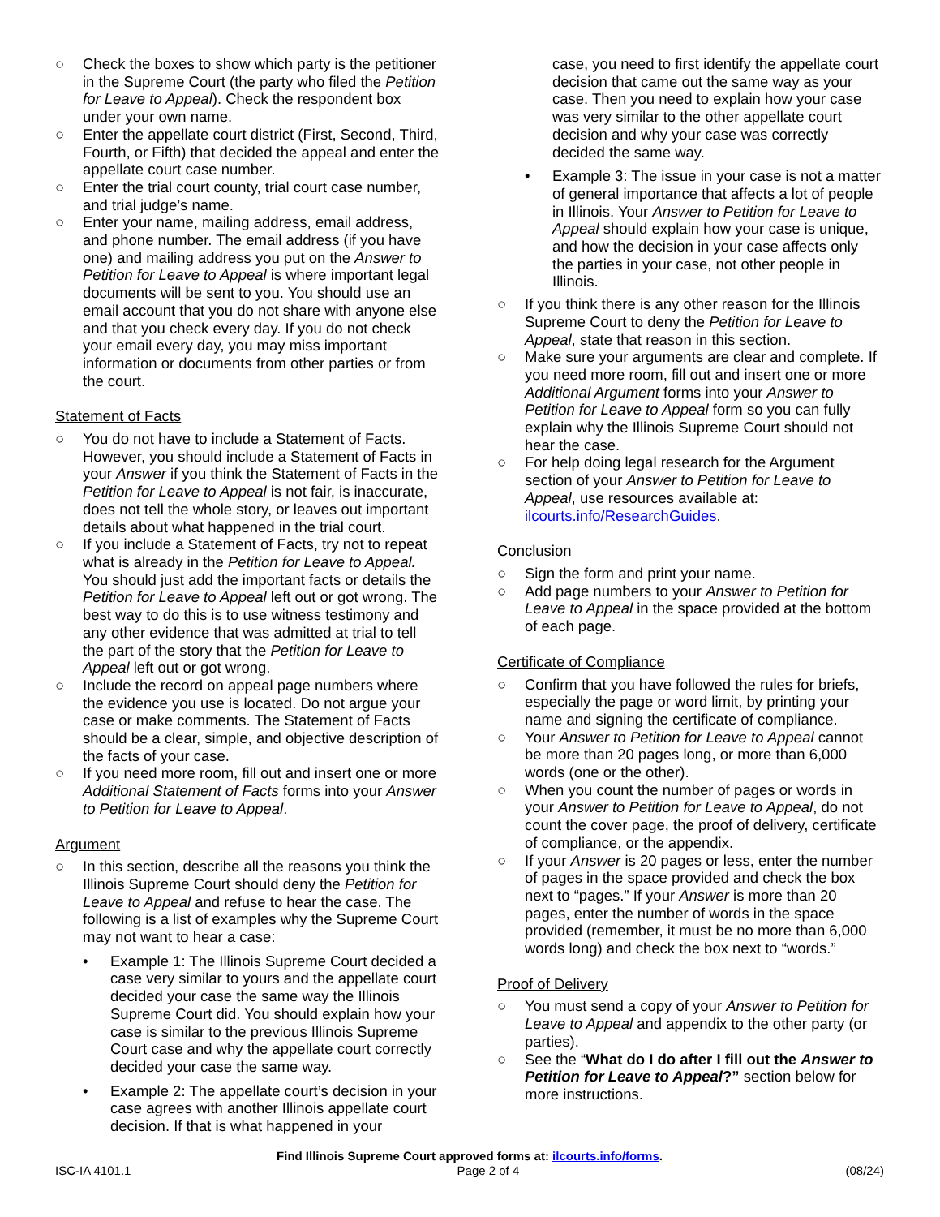○ Check the boxes to show which party is the petitioner in the Supreme Court (the party who filed the Petition for Leave to Appeal). Check the respondent box under your own name.
○ Enter the appellate court district (First, Second, Third, Fourth, or Fifth) that decided the appeal and enter the appellate court case number.
○ Enter the trial court county, trial court case number, and trial judge’s name.
○ Enter your name, mailing address, email address, and phone number. The email address (if you have one) and mailing address you put on the Answer to Petition for Leave to Appeal is where important legal documents will be sent to you. You should use an email account that you do not share with anyone else and that you check every day. If you do not check your email every day, you may miss important information or documents from other parties or from the court.
Statement of Facts
○ You do not have to include a Statement of Facts. However, you should include a Statement of Facts in your Answer if you think the Statement of Facts in the Petition for Leave to Appeal is not fair, is inaccurate, does not tell the whole story, or leaves out important details about what happened in the trial court.
○ If you include a Statement of Facts, try not to repeat what is already in the Petition for Leave to Appeal. You should just add the important facts or details the Petition for Leave to Appeal left out or got wrong. The best way to do this is to use witness testimony and any other evidence that was admitted at trial to tell the part of the story that the Petition for Leave to Appeal left out or got wrong.
○ Include the record on appeal page numbers where the evidence you use is located. Do not argue your case or make comments. The Statement of Facts should be a clear, simple, and objective description of the facts of your case.
○ If you need more room, fill out and insert one or more Additional Statement of Facts forms into your Answer to Petition for Leave to Appeal.
Argument
○ In this section, describe all the reasons you think the Illinois Supreme Court should deny the Petition for Leave to Appeal and refuse to hear the case. The following is a list of examples why the Supreme Court may not want to hear a case:
• Example 1: The Illinois Supreme Court decided a case very similar to yours and the appellate court decided your case the same way the Illinois Supreme Court did. You should explain how your case is similar to the previous Illinois Supreme Court case and why the appellate court correctly decided your case the same way.
• Example 2: The appellate court’s decision in your case agrees with another Illinois appellate court decision. If that is what happened in your
case, you need to first identify the appellate court decision that came out the same way as your case. Then you need to explain how your case was very similar to the other appellate court decision and why your case was correctly decided the same way.
• Example 3: The issue in your case is not a matter of general importance that affects a lot of people in Illinois. Your Answer to Petition for Leave to Appeal should explain how your case is unique, and how the decision in your case affects only the parties in your case, not other people in Illinois.
○ If you think there is any other reason for the Illinois Supreme Court to deny the Petition for Leave to Appeal, state that reason in this section.
○ Make sure your arguments are clear and complete. If you need more room, fill out and insert one or more Additional Argument forms into your Answer to Petition for Leave to Appeal form so you can fully explain why the Illinois Supreme Court should not hear the case.
○ For help doing legal research for the Argument section of your Answer to Petition for Leave to Appeal, use resources available at: ilcourts.info/ResearchGuides.
Conclusion
○ Sign the form and print your name.
○ Add page numbers to your Answer to Petition for Leave to Appeal in the space provided at the bottom of each page.
Certificate of Compliance
○ Confirm that you have followed the rules for briefs, especially the page or word limit, by printing your name and signing the certificate of compliance.
○ Your Answer to Petition for Leave to Appeal cannot be more than 20 pages long, or more than 6,000 words (one or the other).
○ When you count the number of pages or words in your Answer to Petition for Leave to Appeal, do not count the cover page, the proof of delivery, certificate of compliance, or the appendix.
○ If your Answer is 20 pages or less, enter the number of pages in the space provided and check the box next to “pages.” If your Answer is more than 20 pages, enter the number of words in the space provided (remember, it must be no more than 6,000 words long) and check the box next to “words.”
Proof of Delivery
○ You must send a copy of your Answer to Petition for Leave to Appeal and appendix to the other party (or parties).
○ See the “What do I do after I fill out the Answer to Petition for Leave to Appeal?” section below for more instructions.
Find Illinois Supreme Court approved forms at: ilcourts.info/forms.
ISC-IA 4101.1 Page 2 of 4 (08/24)